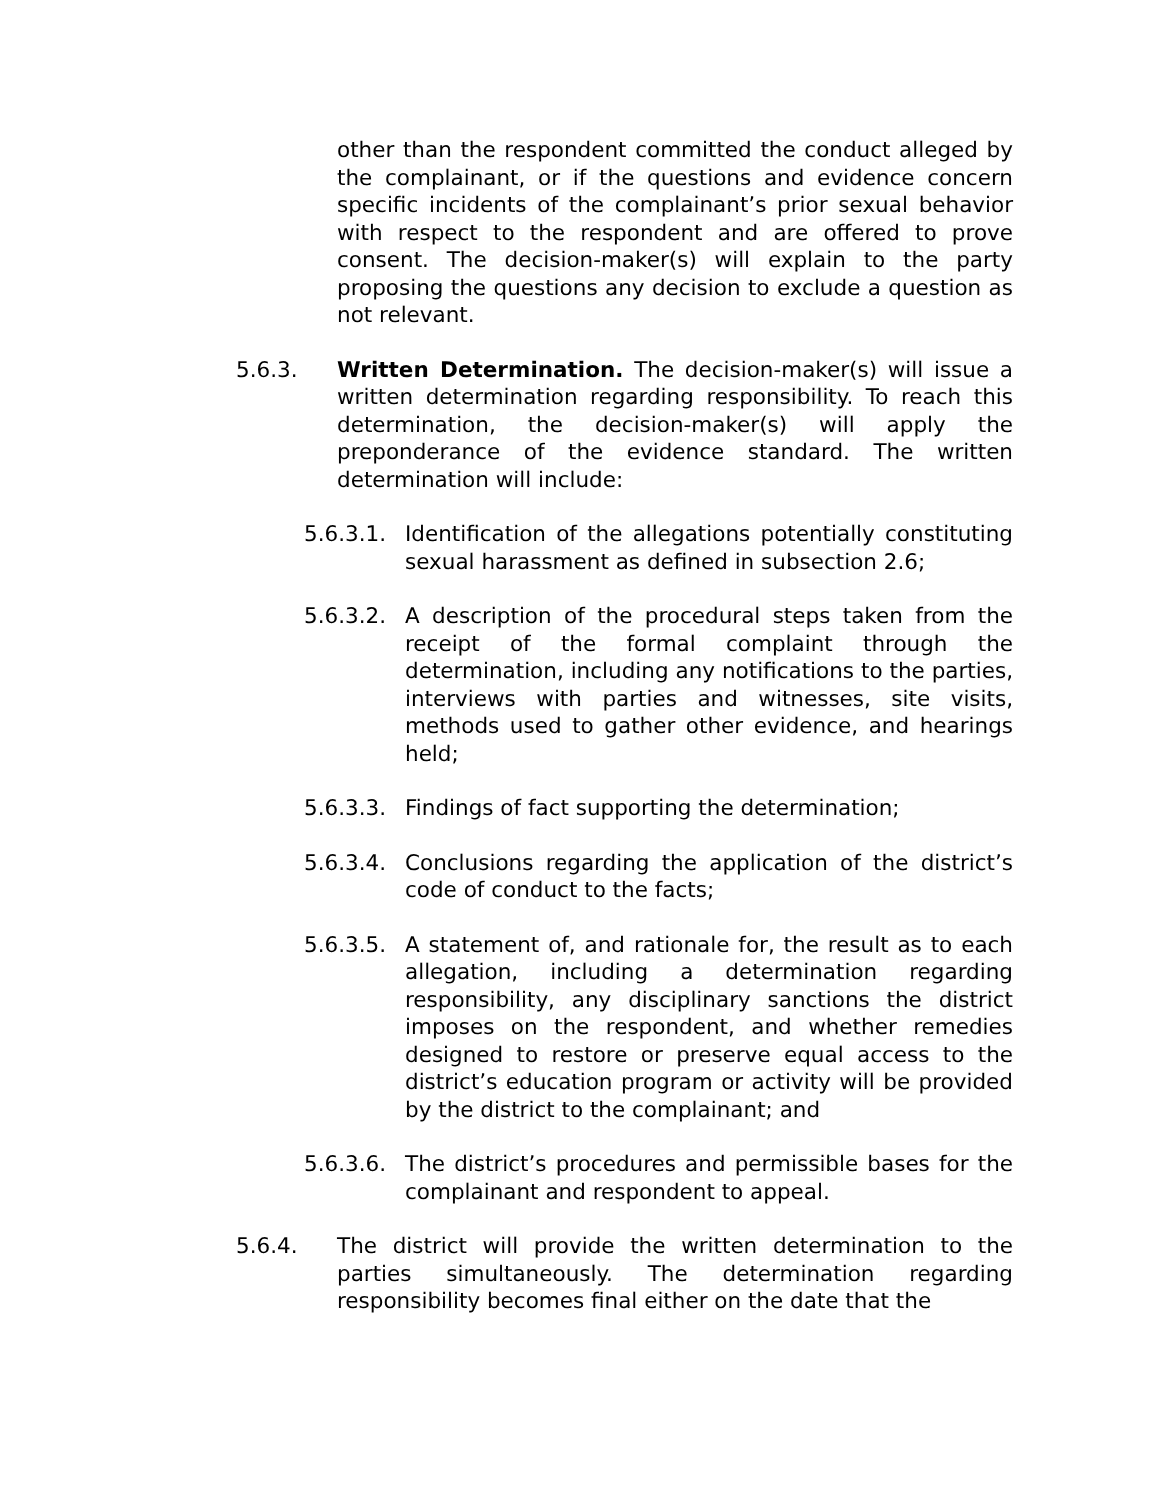other than the respondent committed the conduct alleged by the complainant, or if the questions and evidence concern specific incidents of the complainant’s prior sexual behavior with respect to the respondent and are offered to prove consent. The decision-maker(s) will explain to the party proposing the questions any decision to exclude a question as not relevant.
5.6.3. Written Determination. The decision-maker(s) will issue a written determination regarding responsibility. To reach this determination, the decision-maker(s) will apply the preponderance of the evidence standard. The written determination will include:
5.6.3.1.
Identification of the allegations potentially constituting sexual harassment as defined in subsection 2.6;
5.6.3.2.
A description of the procedural steps taken from the receipt of the formal complaint through the determination, including any notifications to the parties, interviews with parties and witnesses, site visits, methods used to gather other evidence, and hearings held;
5.6.3.3.
Findings of fact supporting the determination;
5.6.3.4.
Conclusions regarding the application of the district’s code of conduct to the facts;
5.6.3.5.
A statement of, and rationale for, the result as to each allegation, including a determination regarding responsibility, any disciplinary sanctions the district imposes on the respondent, and whether remedies designed to restore or preserve equal access to the district’s education program or activity will be provided by the district to the complainant; and
5.6.3.6.
The district’s procedures and permissible bases for the complainant and respondent to appeal.
5.6.4. The district will provide the written determination to the parties simultaneously. The determination regarding responsibility becomes final either on the date that the